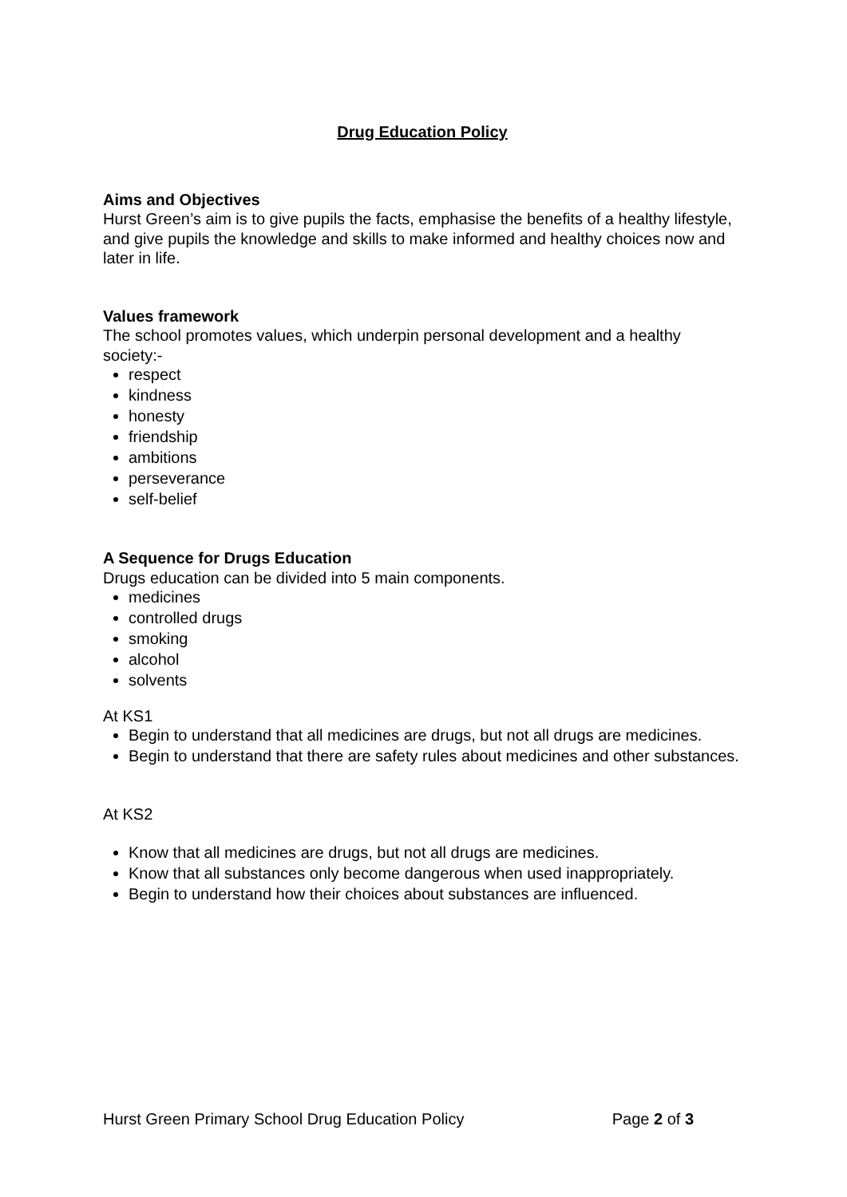Drug Education Policy
Aims and Objectives
Hurst Green’s aim is to give pupils the facts, emphasise the benefits of a healthy lifestyle, and give pupils the knowledge and skills to make informed and healthy choices now and later in life.
Values framework
The school promotes values, which underpin personal development and a healthy society:-
respect
kindness
honesty
friendship
ambitions
perseverance
self-belief
A Sequence for Drugs Education
Drugs education can be divided into 5 main components.
medicines
controlled drugs
smoking
alcohol
solvents
At KS1
Begin to understand that all medicines are drugs, but not all drugs are medicines.
Begin to understand that there are safety rules about medicines and other substances.
At KS2
Know that all medicines are drugs, but not all drugs are medicines.
Know that all substances only become dangerous when used inappropriately.
Begin to understand how their choices about substances are influenced.
Hurst Green Primary School Drug Education Policy Page 2 of 3